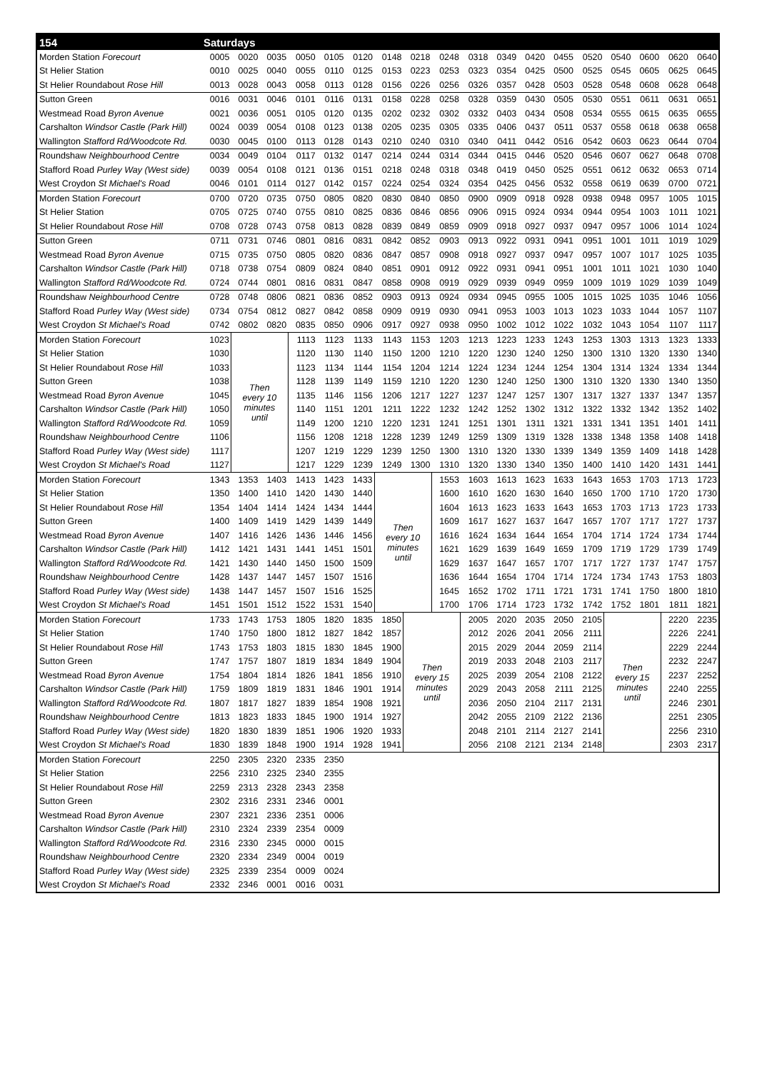| 154 | Saturdays | | | | | | | | | | | | | | | | | |
| Morden Station Forecourt | 0005 | 0020 | 0035 | 0050 | 0105 | 0120 | 0148 | 0218 | 0248 | 0318 | 0349 | 0420 | 0455 | 0520 | 0540 | 0600 | 0620 | 0640 |
| St Helier Station | 0010 | 0025 | 0040 | 0055 | 0110 | 0125 | 0153 | 0223 | 0253 | 0323 | 0354 | 0425 | 0500 | 0525 | 0545 | 0605 | 0625 | 0645 |
| St Helier Roundabout Rose Hill | 0013 | 0028 | 0043 | 0058 | 0113 | 0128 | 0156 | 0226 | 0256 | 0326 | 0357 | 0428 | 0503 | 0528 | 0548 | 0608 | 0628 | 0648 |
| Sutton Green | 0016 | 0031 | 0046 | 0101 | 0116 | 0131 | 0158 | 0228 | 0258 | 0328 | 0359 | 0430 | 0505 | 0530 | 0551 | 0611 | 0631 | 0651 |
| Westmead Road Byron Avenue | 0021 | 0036 | 0051 | 0105 | 0120 | 0135 | 0202 | 0232 | 0302 | 0332 | 0403 | 0434 | 0508 | 0534 | 0555 | 0615 | 0635 | 0655 |
| Carshalton Windsor Castle (Park Hill) | 0024 | 0039 | 0054 | 0108 | 0123 | 0138 | 0205 | 0235 | 0305 | 0335 | 0406 | 0437 | 0511 | 0537 | 0558 | 0618 | 0638 | 0658 |
| Wallington Stafford Rd/Woodcote Rd. | 0030 | 0045 | 0100 | 0113 | 0128 | 0143 | 0210 | 0240 | 0310 | 0340 | 0411 | 0442 | 0516 | 0542 | 0603 | 0623 | 0644 | 0704 |
| Roundshaw Neighbourhood Centre | 0034 | 0049 | 0104 | 0117 | 0132 | 0147 | 0214 | 0244 | 0314 | 0344 | 0415 | 0446 | 0520 | 0546 | 0607 | 0627 | 0648 | 0708 |
| Stafford Road Purley Way (West side) | 0039 | 0054 | 0108 | 0121 | 0136 | 0151 | 0218 | 0248 | 0318 | 0348 | 0419 | 0450 | 0525 | 0551 | 0612 | 0632 | 0653 | 0714 |
| West Croydon St Michael's Road | 0046 | 0101 | 0114 | 0127 | 0142 | 0157 | 0224 | 0254 | 0324 | 0354 | 0425 | 0456 | 0532 | 0558 | 0619 | 0639 | 0700 | 0721 |
| Morden Station Forecourt | 0700 | 0720 | 0735 | 0750 | 0805 | 0820 | 0830 | 0840 | 0850 | 0900 | 0909 | 0918 | 0928 | 0938 | 0948 | 0957 | 1005 | 1015 |
| St Helier Station | 0705 | 0725 | 0740 | 0755 | 0810 | 0825 | 0836 | 0846 | 0856 | 0906 | 0915 | 0924 | 0934 | 0944 | 0954 | 1003 | 1011 | 1021 |
| St Helier Roundabout Rose Hill | 0708 | 0728 | 0743 | 0758 | 0813 | 0828 | 0839 | 0849 | 0859 | 0909 | 0918 | 0927 | 0937 | 0947 | 0957 | 1006 | 1014 | 1024 |
| Sutton Green | 0711 | 0731 | 0746 | 0801 | 0816 | 0831 | 0842 | 0852 | 0903 | 0913 | 0922 | 0931 | 0941 | 0951 | 1001 | 1011 | 1019 | 1029 |
| Westmead Road Byron Avenue | 0715 | 0735 | 0750 | 0805 | 0820 | 0836 | 0847 | 0857 | 0908 | 0918 | 0927 | 0937 | 0947 | 0957 | 1007 | 1017 | 1025 | 1035 |
| Carshalton Windsor Castle (Park Hill) | 0718 | 0738 | 0754 | 0809 | 0824 | 0840 | 0851 | 0901 | 0912 | 0922 | 0931 | 0941 | 0951 | 1001 | 1011 | 1021 | 1030 | 1040 |
| Wallington Stafford Rd/Woodcote Rd. | 0724 | 0744 | 0801 | 0816 | 0831 | 0847 | 0858 | 0908 | 0919 | 0929 | 0939 | 0949 | 0959 | 1009 | 1019 | 1029 | 1039 | 1049 |
| Roundshaw Neighbourhood Centre | 0728 | 0748 | 0806 | 0821 | 0836 | 0852 | 0903 | 0913 | 0924 | 0934 | 0945 | 0955 | 1005 | 1015 | 1025 | 1035 | 1046 | 1056 |
| Stafford Road Purley Way (West side) | 0734 | 0754 | 0812 | 0827 | 0842 | 0858 | 0909 | 0919 | 0930 | 0941 | 0953 | 1003 | 1013 | 1023 | 1033 | 1044 | 1057 | 1107 |
| West Croydon St Michael's Road | 0742 | 0802 | 0820 | 0835 | 0850 | 0906 | 0917 | 0927 | 0938 | 0950 | 1002 | 1012 | 1022 | 1032 | 1043 | 1054 | 1107 | 1117 |
| Morden Station Forecourt | 1023 | Then every 10 minutes until | | 1113 | 1123 | 1133 | 1143 | 1153 | 1203 | 1213 | 1223 | 1233 | 1243 | 1253 | 1303 | 1313 | 1323 | 1333 |
| St Helier Station | 1030 | | | 1120 | 1130 | 1140 | 1150 | 1200 | 1210 | 1220 | 1230 | 1240 | 1250 | 1300 | 1310 | 1320 | 1330 | 1340 |
| St Helier Roundabout Rose Hill | 1033 | | | 1123 | 1134 | 1144 | 1154 | 1204 | 1214 | 1224 | 1234 | 1244 | 1254 | 1304 | 1314 | 1324 | 1334 | 1344 |
| Sutton Green | 1038 | | | 1128 | 1139 | 1149 | 1159 | 1210 | 1220 | 1230 | 1240 | 1250 | 1300 | 1310 | 1320 | 1330 | 1340 | 1350 |
| Westmead Road Byron Avenue | 1045 | | | 1135 | 1146 | 1156 | 1206 | 1217 | 1227 | 1237 | 1247 | 1257 | 1307 | 1317 | 1327 | 1337 | 1347 | 1357 |
| Carshalton Windsor Castle (Park Hill) | 1050 | | | 1140 | 1151 | 1201 | 1211 | 1222 | 1232 | 1242 | 1252 | 1302 | 1312 | 1322 | 1332 | 1342 | 1352 | 1402 |
| Wallington Stafford Rd/Woodcote Rd. | 1059 | | | 1149 | 1200 | 1210 | 1220 | 1231 | 1241 | 1251 | 1301 | 1311 | 1321 | 1331 | 1341 | 1351 | 1401 | 1411 |
| Roundshaw Neighbourhood Centre | 1106 | | | 1156 | 1208 | 1218 | 1228 | 1239 | 1249 | 1259 | 1309 | 1319 | 1328 | 1338 | 1348 | 1358 | 1408 | 1418 |
| Stafford Road Purley Way (West side) | 1117 | | | 1207 | 1219 | 1229 | 1239 | 1250 | 1300 | 1310 | 1320 | 1330 | 1339 | 1349 | 1359 | 1409 | 1418 | 1428 |
| West Croydon St Michael's Road | 1127 | | | 1217 | 1229 | 1239 | 1249 | 1300 | 1310 | 1320 | 1330 | 1340 | 1350 | 1400 | 1410 | 1420 | 1431 | 1441 |
| Morden Station Forecourt | 1343 | 1353 | 1403 | 1413 | 1423 | 1433 | Then every 10 minutes until | | 1553 | 1603 | 1613 | 1623 | 1633 | 1643 | 1653 | 1703 | 1713 | 1723 |
| St Helier Station | 1350 | 1400 | 1410 | 1420 | 1430 | 1440 | | | 1600 | 1610 | 1620 | 1630 | 1640 | 1650 | 1700 | 1710 | 1720 | 1730 |
| St Helier Roundabout Rose Hill | 1354 | 1404 | 1414 | 1424 | 1434 | 1444 | | | 1604 | 1613 | 1623 | 1633 | 1643 | 1653 | 1703 | 1713 | 1723 | 1733 |
| Sutton Green | 1400 | 1409 | 1419 | 1429 | 1439 | 1449 | | | 1609 | 1617 | 1627 | 1637 | 1647 | 1657 | 1707 | 1717 | 1727 | 1737 |
| Westmead Road Byron Avenue | 1407 | 1416 | 1426 | 1436 | 1446 | 1456 | | | 1616 | 1624 | 1634 | 1644 | 1654 | 1704 | 1714 | 1724 | 1734 | 1744 |
| Carshalton Windsor Castle (Park Hill) | 1412 | 1421 | 1431 | 1441 | 1451 | 1501 | | | 1621 | 1629 | 1639 | 1649 | 1659 | 1709 | 1719 | 1729 | 1739 | 1749 |
| Wallington Stafford Rd/Woodcote Rd. | 1421 | 1430 | 1440 | 1450 | 1500 | 1509 | | | 1629 | 1637 | 1647 | 1657 | 1707 | 1717 | 1727 | 1737 | 1747 | 1757 |
| Roundshaw Neighbourhood Centre | 1428 | 1437 | 1447 | 1457 | 1507 | 1516 | | | 1636 | 1644 | 1654 | 1704 | 1714 | 1724 | 1734 | 1743 | 1753 | 1803 |
| Stafford Road Purley Way (West side) | 1438 | 1447 | 1457 | 1507 | 1516 | 1525 | | | 1645 | 1652 | 1702 | 1711 | 1721 | 1731 | 1741 | 1750 | 1800 | 1810 |
| West Croydon St Michael's Road | 1451 | 1501 | 1512 | 1522 | 1531 | 1540 | | | 1700 | 1706 | 1714 | 1723 | 1732 | 1742 | 1752 | 1801 | 1811 | 1821 |
| Morden Station Forecourt | 1733 | 1743 | 1753 | 1805 | 1820 | 1835 | 1850 | Then every 15 minutes until | | 2005 | 2020 | 2035 | 2050 | 2105 | Then every 15 minutes until | | 2220 | 2235 |
| St Helier Station | 1740 | 1750 | 1800 | 1812 | 1827 | 1842 | 1857 | | | 2012 | 2026 | 2041 | 2056 | 2111 | | | 2226 | 2241 |
| St Helier Roundabout Rose Hill | 1743 | 1753 | 1803 | 1815 | 1830 | 1845 | 1900 | | | 2015 | 2029 | 2044 | 2059 | 2114 | | | 2229 | 2244 |
| Sutton Green | 1747 | 1757 | 1807 | 1819 | 1834 | 1849 | 1904 | | | 2019 | 2033 | 2048 | 2103 | 2117 | | | 2232 | 2247 |
| Westmead Road Byron Avenue | 1754 | 1804 | 1814 | 1826 | 1841 | 1856 | 1910 | | | 2025 | 2039 | 2054 | 2108 | 2122 | | | 2237 | 2252 |
| Carshalton Windsor Castle (Park Hill) | 1759 | 1809 | 1819 | 1831 | 1846 | 1901 | 1914 | | | 2029 | 2043 | 2058 | 2111 | 2125 | | | 2240 | 2255 |
| Wallington Stafford Rd/Woodcote Rd. | 1807 | 1817 | 1827 | 1839 | 1854 | 1908 | 1921 | | | 2036 | 2050 | 2104 | 2117 | 2131 | | | 2246 | 2301 |
| Roundshaw Neighbourhood Centre | 1813 | 1823 | 1833 | 1845 | 1900 | 1914 | 1927 | | | 2042 | 2055 | 2109 | 2122 | 2136 | | | 2251 | 2305 |
| Stafford Road Purley Way (West side) | 1820 | 1830 | 1839 | 1851 | 1906 | 1920 | 1933 | | | 2048 | 2101 | 2114 | 2127 | 2141 | | | 2256 | 2310 |
| West Croydon St Michael's Road | 1830 | 1839 | 1848 | 1900 | 1914 | 1928 | 1941 | | | 2056 | 2108 | 2121 | 2134 | 2148 | | | 2303 | 2317 |
| Morden Station Forecourt | 2250 | 2305 | 2320 | 2335 | 2350 | | | | | | | | | | | | | |
| St Helier Station | 2256 | 2310 | 2325 | 2340 | 2355 | | | | | | | | | | | | | |
| St Helier Roundabout Rose Hill | 2259 | 2313 | 2328 | 2343 | 2358 | | | | | | | | | | | | | |
| Sutton Green | 2302 | 2316 | 2331 | 2346 | 0001 | | | | | | | | | | | | | |
| Westmead Road Byron Avenue | 2307 | 2321 | 2336 | 2351 | 0006 | | | | | | | | | | | | | |
| Carshalton Windsor Castle (Park Hill) | 2310 | 2324 | 2339 | 2354 | 0009 | | | | | | | | | | | | | |
| Wallington Stafford Rd/Woodcote Rd. | 2316 | 2330 | 2345 | 0000 | 0015 | | | | | | | | | | | | | |
| Roundshaw Neighbourhood Centre | 2320 | 2334 | 2349 | 0004 | 0019 | | | | | | | | | | | | | |
| Stafford Road Purley Way (West side) | 2325 | 2339 | 2354 | 0009 | 0024 | | | | | | | | | | | | | |
| West Croydon St Michael's Road | 2332 | 2346 | 0001 | 0016 | 0031 | | | | | | | | | | | | | |